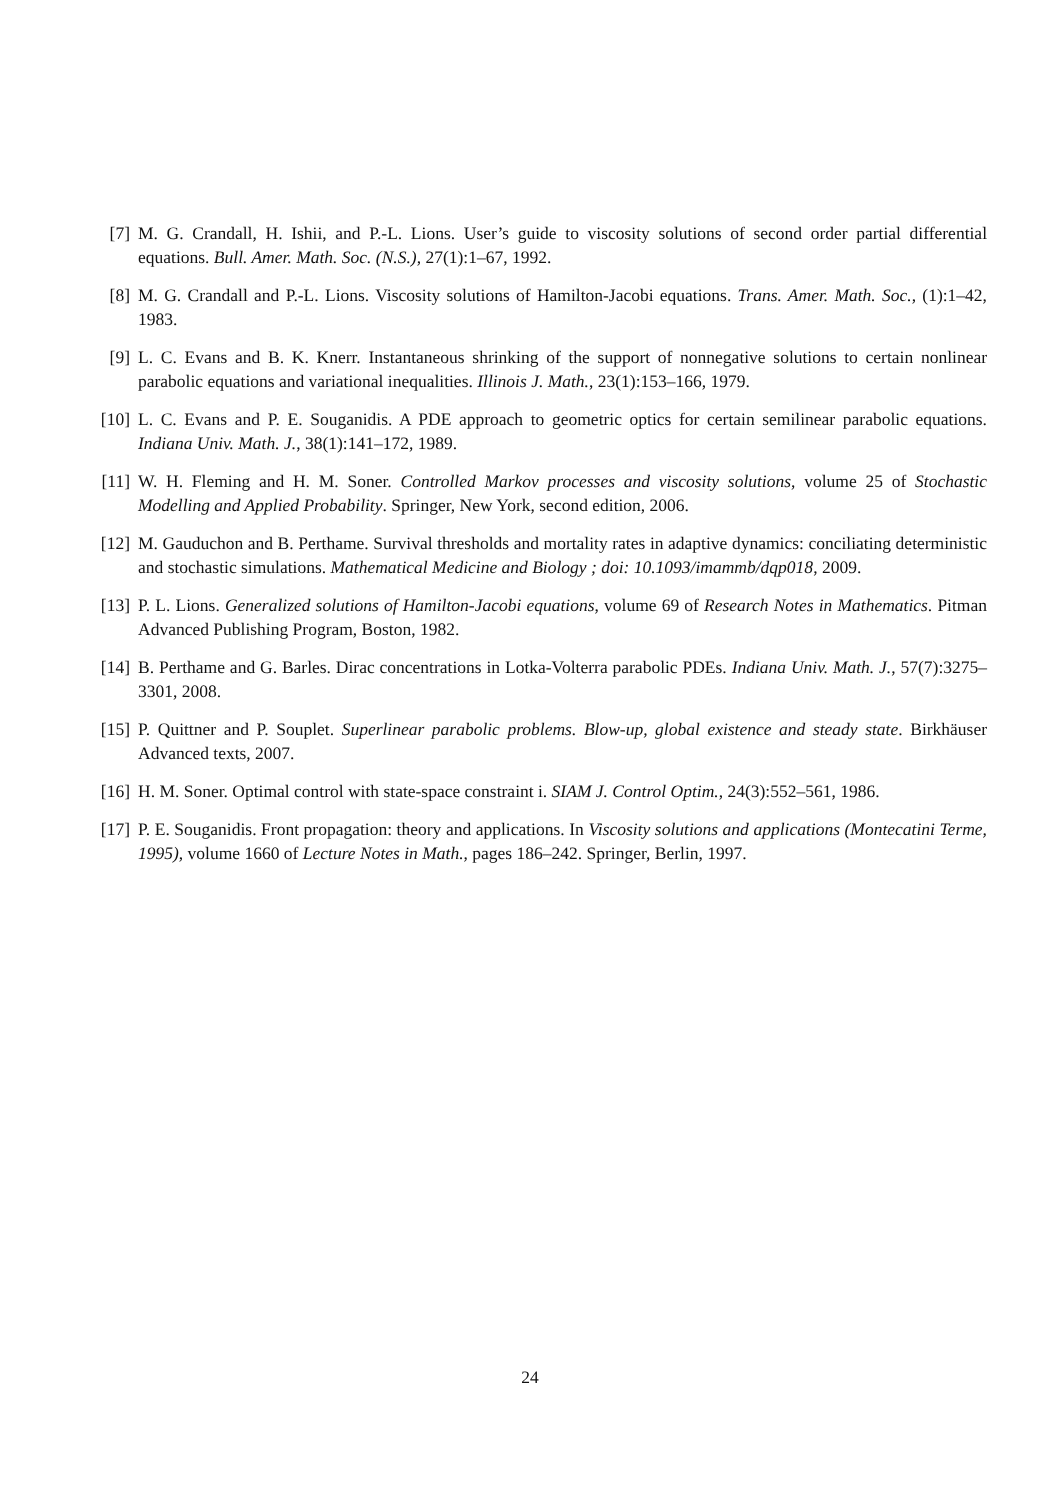[7] M. G. Crandall, H. Ishii, and P.-L. Lions. User’s guide to viscosity solutions of second order partial differential equations. Bull. Amer. Math. Soc. (N.S.), 27(1):1–67, 1992.
[8] M. G. Crandall and P.-L. Lions. Viscosity solutions of Hamilton-Jacobi equations. Trans. Amer. Math. Soc., (1):1–42, 1983.
[9] L. C. Evans and B. K. Knerr. Instantaneous shrinking of the support of nonnegative solutions to certain nonlinear parabolic equations and variational inequalities. Illinois J. Math., 23(1):153–166, 1979.
[10] L. C. Evans and P. E. Souganidis. A PDE approach to geometric optics for certain semilinear parabolic equations. Indiana Univ. Math. J., 38(1):141–172, 1989.
[11] W. H. Fleming and H. M. Soner. Controlled Markov processes and viscosity solutions, volume 25 of Stochastic Modelling and Applied Probability. Springer, New York, second edition, 2006.
[12] M. Gauduchon and B. Perthame. Survival thresholds and mortality rates in adaptive dynamics: conciliating deterministic and stochastic simulations. Mathematical Medicine and Biology ; doi: 10.1093/imammb/dqp018, 2009.
[13] P. L. Lions. Generalized solutions of Hamilton-Jacobi equations, volume 69 of Research Notes in Mathematics. Pitman Advanced Publishing Program, Boston, 1982.
[14] B. Perthame and G. Barles. Dirac concentrations in Lotka-Volterra parabolic PDEs. Indiana Univ. Math. J., 57(7):3275–3301, 2008.
[15] P. Quittner and P. Souplet. Superlinear parabolic problems. Blow-up, global existence and steady state. Birkhäuser Advanced texts, 2007.
[16] H. M. Soner. Optimal control with state-space constraint i. SIAM J. Control Optim., 24(3):552–561, 1986.
[17] P. E. Souganidis. Front propagation: theory and applications. In Viscosity solutions and applications (Montecatini Terme, 1995), volume 1660 of Lecture Notes in Math., pages 186–242. Springer, Berlin, 1997.
24